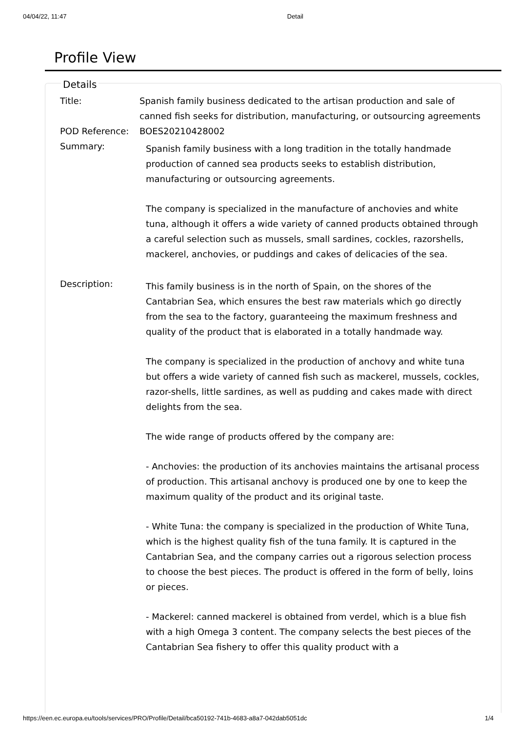04/04/22, 11:47 Detail
Profile View
Details
Title: Spanish family business dedicated to the artisan production and sale of canned fish seeks for distribution, manufacturing, or outsourcing agreements
POD Reference: BOES20210428002
Summary:
Spanish family business with a long tradition in the totally handmade production of canned sea products seeks to establish distribution, manufacturing or outsourcing agreements.
The company is specialized in the manufacture of anchovies and white tuna, although it offers a wide variety of canned products obtained through a careful selection such as mussels, small sardines, cockles, razorshells, mackerel, anchovies, or puddings and cakes of delicacies of the sea.
Description:
This family business is in the north of Spain, on the shores of the Cantabrian Sea, which ensures the best raw materials which go directly from the sea to the factory, guaranteeing the maximum freshness and quality of the product that is elaborated in a totally handmade way.
The company is specialized in the production of anchovy and white tuna but offers a wide variety of canned fish such as mackerel, mussels, cockles, razor-shells, little sardines, as well as pudding and cakes made with direct delights from the sea.
The wide range of products offered by the company are:
- Anchovies: the production of its anchovies maintains the artisanal process of production. This artisanal anchovy is produced one by one to keep the maximum quality of the product and its original taste.
- White Tuna: the company is specialized in the production of White Tuna, which is the highest quality fish of the tuna family. It is captured in the Cantabrian Sea, and the company carries out a rigorous selection process to choose the best pieces. The product is offered in the form of belly, loins or pieces.
- Mackerel: canned mackerel is obtained from verdel, which is a blue fish with a high Omega 3 content. The company selects the best pieces of the Cantabrian Sea fishery to offer this quality product with a
https://een.ec.europa.eu/tools/services/PRO/Profile/Detail/bca50192-741b-4683-a8a7-042dab5051dc 1/4